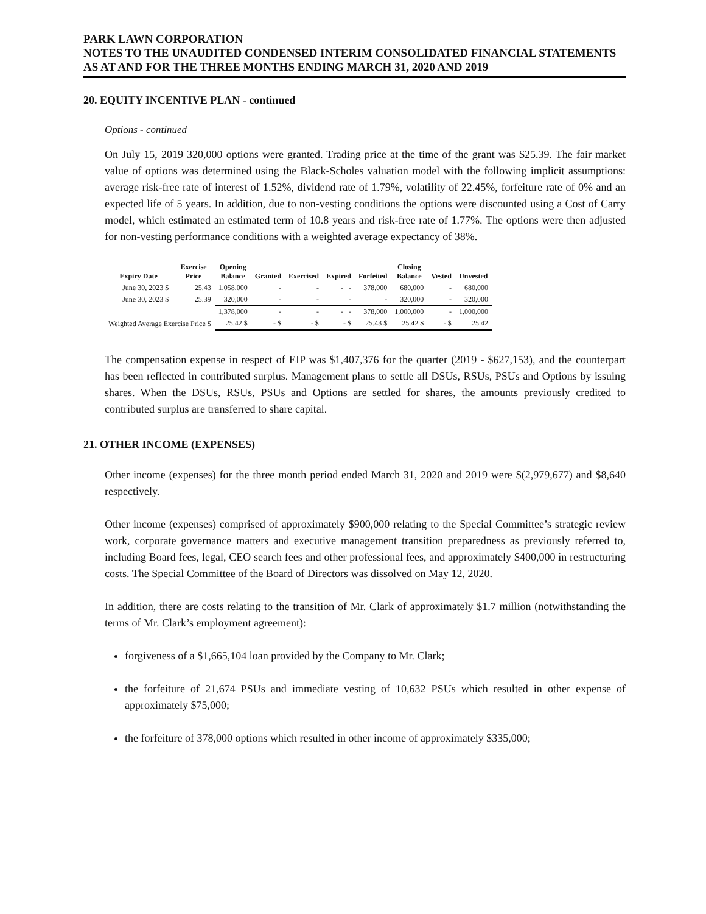PARK LAWN CORPORATION
NOTES TO THE UNAUDITED CONDENSED INTERIM CONSOLIDATED FINANCIAL STATEMENTS
AS AT AND FOR THE THREE MONTHS ENDING MARCH 31, 2020 AND 2019
20. EQUITY INCENTIVE PLAN - continued
Options - continued
On July 15, 2019 320,000 options were granted. Trading price at the time of the grant was $25.39. The fair market value of options was determined using the Black-Scholes valuation model with the following implicit assumptions: average risk-free rate of interest of 1.52%, dividend rate of 1.79%, volatility of 22.45%, forfeiture rate of 0% and an expected life of 5 years. In addition, due to non-vesting conditions the options were discounted using a Cost of Carry model, which estimated an estimated term of 10.8 years and risk-free rate of 1.77%. The options were then adjusted for non-vesting performance conditions with a weighted average expectancy of 38%.
| Expiry Date | Exercise Price | Opening Balance | Granted | Exercised | Expired | Forfeited | Closing Balance | Vested | Unvested |
| --- | --- | --- | --- | --- | --- | --- | --- | --- | --- |
| June 30, 2023 $ | 25.43 | 1,058,000 | - | - | - - | 378,000 | 680,000 | - | 680,000 |
| June 30, 2023 $ | 25.39 | 320,000 | - | - | - | - | 320,000 | - | 320,000 |
| | | 1,378,000 | - | - | - - | 378,000 | 1,000,000 | - | 1,000,000 |
| Weighted Average Exercise Price $ | | 25.42 $ | - $ | - $ | - $ | 25.43 $ | 25.42 $ | - $ | 25.42 |
The compensation expense in respect of EIP was $1,407,376 for the quarter (2019 - $627,153), and the counterpart has been reflected in contributed surplus. Management plans to settle all DSUs, RSUs, PSUs and Options by issuing shares. When the DSUs, RSUs, PSUs and Options are settled for shares, the amounts previously credited to contributed surplus are transferred to share capital.
21. OTHER INCOME (EXPENSES)
Other income (expenses) for the three month period ended March 31, 2020 and 2019 were $(2,979,677) and $8,640 respectively.
Other income (expenses) comprised of approximately $900,000 relating to the Special Committee’s strategic review work, corporate governance matters and executive management transition preparedness as previously referred to, including Board fees, legal, CEO search fees and other professional fees, and approximately $400,000 in restructuring costs. The Special Committee of the Board of Directors was dissolved on May 12, 2020.
In addition, there are costs relating to the transition of Mr. Clark of approximately $1.7 million (notwithstanding the terms of Mr. Clark’s employment agreement):
forgiveness of a $1,665,104 loan provided by the Company to Mr. Clark;
the forfeiture of 21,674 PSUs and immediate vesting of 10,632 PSUs which resulted in other expense of approximately $75,000;
the forfeiture of 378,000 options which resulted in other income of approximately $335,000;